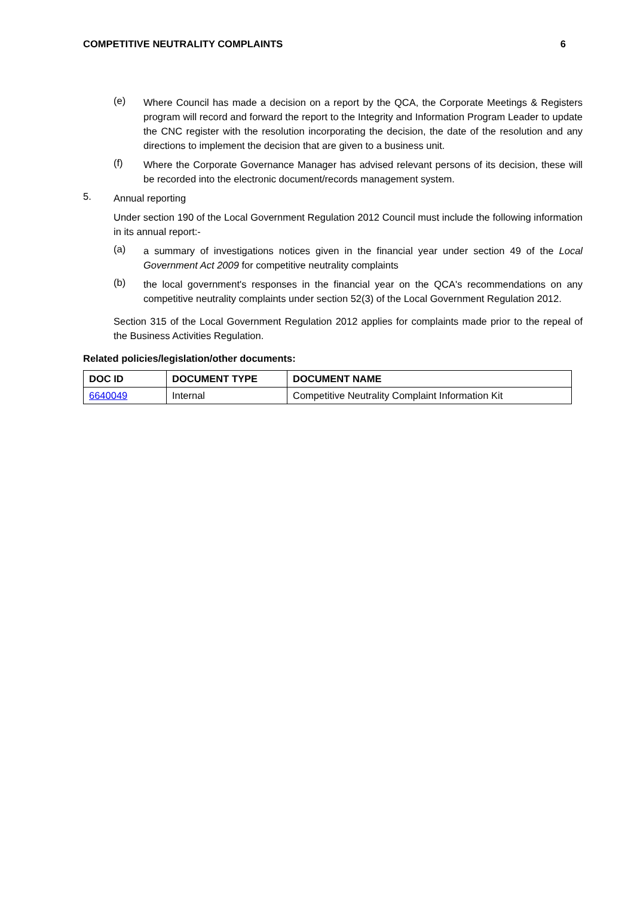COMPETITIVE NEUTRALITY COMPLAINTS 6
(e)
Where Council has made a decision on a report by the QCA, the Corporate Meetings & Registers program will record and forward the report to the Integrity and Information Program Leader to update the CNC register with the resolution incorporating the decision, the date of the resolution and any directions to implement the decision that are given to a business unit.
(f)
Where the Corporate Governance Manager has advised relevant persons of its decision, these will be recorded into the electronic document/records management system.
5.
Annual reporting
Under section 190 of the Local Government Regulation 2012 Council must include the following information in its annual report:-
(a)
a summary of investigations notices given in the financial year under section 49 of the Local Government Act 2009 for competitive neutrality complaints
(b)
the local government's responses in the financial year on the QCA's recommendations on any competitive neutrality complaints under section 52(3) of the Local Government Regulation 2012.
Section 315 of the Local Government Regulation 2012 applies for complaints made prior to the repeal of the Business Activities Regulation.
Related policies/legislation/other documents:
| DOC ID | DOCUMENT TYPE | DOCUMENT NAME |
| --- | --- | --- |
| 6640049 | Internal | Competitive Neutrality Complaint Information Kit |